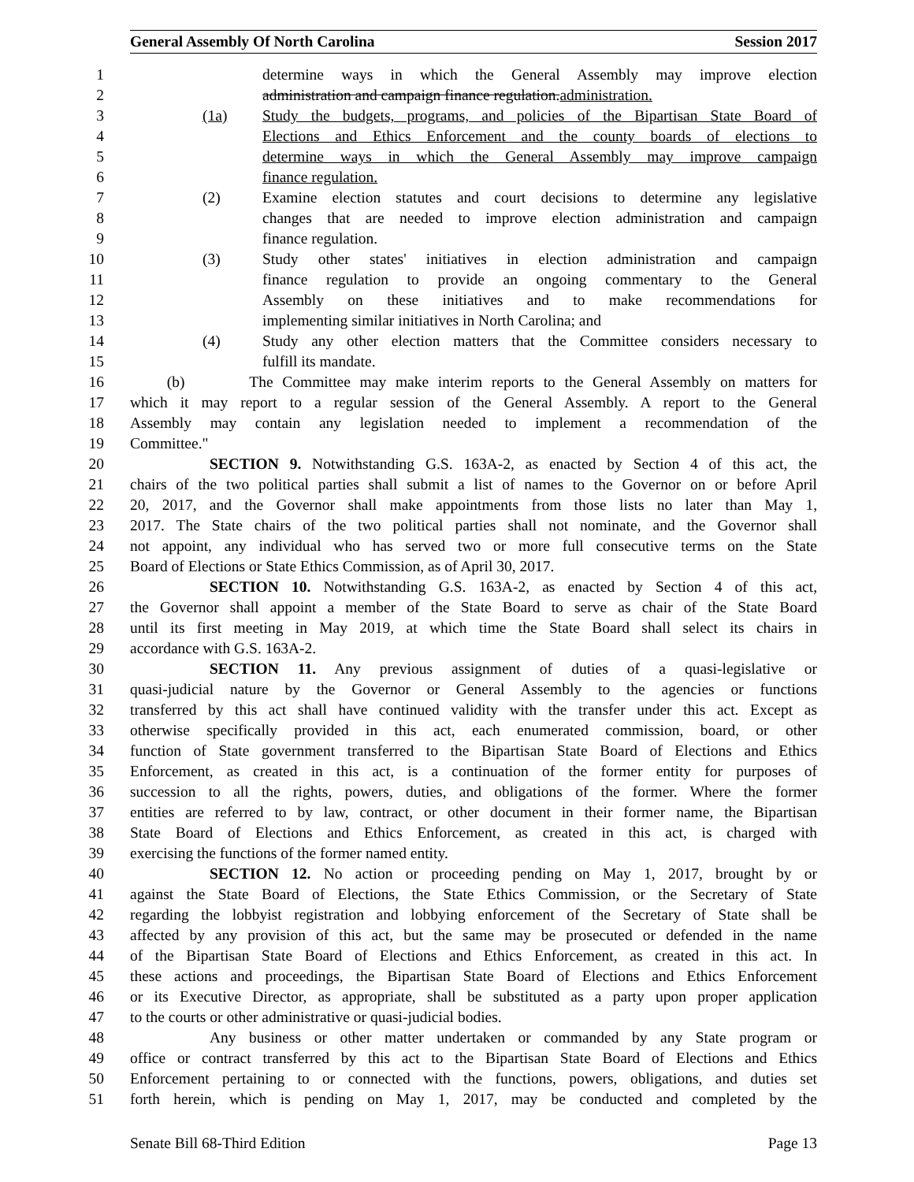General Assembly Of North Carolina Session 2017
1 determine ways in which the General Assembly may improve election
2 administration and campaign finance regulation. administration.
3 (1a) Study the budgets, programs, and policies of the Bipartisan State Board of
4 Elections and Ethics Enforcement and the county boards of elections to
5 determine ways in which the General Assembly may improve campaign
6 finance regulation.
7 (2) Examine election statutes and court decisions to determine any legislative
8 changes that are needed to improve election administration and campaign
9 finance regulation.
10 (3) Study other states' initiatives in election administration and campaign
11 finance regulation to provide an ongoing commentary to the General
12 Assembly on these initiatives and to make recommendations for
13 implementing similar initiatives in North Carolina; and
14 (4) Study any other election matters that the Committee considers necessary to
15 fulfill its mandate.
16 (b) The Committee may make interim reports to the General Assembly on matters for
17 which it may report to a regular session of the General Assembly. A report to the General
18 Assembly may contain any legislation needed to implement a recommendation of the
19 Committee."
20 SECTION 9. Notwithstanding G.S. 163A-2, as enacted by Section 4 of this act, the
21 chairs of the two political parties shall submit a list of names to the Governor on or before April
22 20, 2017, and the Governor shall make appointments from those lists no later than May 1,
23 2017. The State chairs of the two political parties shall not nominate, and the Governor shall
24 not appoint, any individual who has served two or more full consecutive terms on the State
25 Board of Elections or State Ethics Commission, as of April 30, 2017.
26 SECTION 10. Notwithstanding G.S. 163A-2, as enacted by Section 4 of this act,
27 the Governor shall appoint a member of the State Board to serve as chair of the State Board
28 until its first meeting in May 2019, at which time the State Board shall select its chairs in
29 accordance with G.S. 163A-2.
30 SECTION 11. Any previous assignment of duties of a quasi-legislative or
31 quasi-judicial nature by the Governor or General Assembly to the agencies or functions
32 transferred by this act shall have continued validity with the transfer under this act. Except as
33 otherwise specifically provided in this act, each enumerated commission, board, or other
34 function of State government transferred to the Bipartisan State Board of Elections and Ethics
35 Enforcement, as created in this act, is a continuation of the former entity for purposes of
36 succession to all the rights, powers, duties, and obligations of the former. Where the former
37 entities are referred to by law, contract, or other document in their former name, the Bipartisan
38 State Board of Elections and Ethics Enforcement, as created in this act, is charged with
39 exercising the functions of the former named entity.
40 SECTION 12. No action or proceeding pending on May 1, 2017, brought by or
41 against the State Board of Elections, the State Ethics Commission, or the Secretary of State
42 regarding the lobbyist registration and lobbying enforcement of the Secretary of State shall be
43 affected by any provision of this act, but the same may be prosecuted or defended in the name
44 of the Bipartisan State Board of Elections and Ethics Enforcement, as created in this act. In
45 these actions and proceedings, the Bipartisan State Board of Elections and Ethics Enforcement
46 or its Executive Director, as appropriate, shall be substituted as a party upon proper application
47 to the courts or other administrative or quasi-judicial bodies.
48 Any business or other matter undertaken or commanded by any State program or
49 office or contract transferred by this act to the Bipartisan State Board of Elections and Ethics
50 Enforcement pertaining to or connected with the functions, powers, obligations, and duties set
51 forth herein, which is pending on May 1, 2017, may be conducted and completed by the
Senate Bill 68-Third Edition Page 13